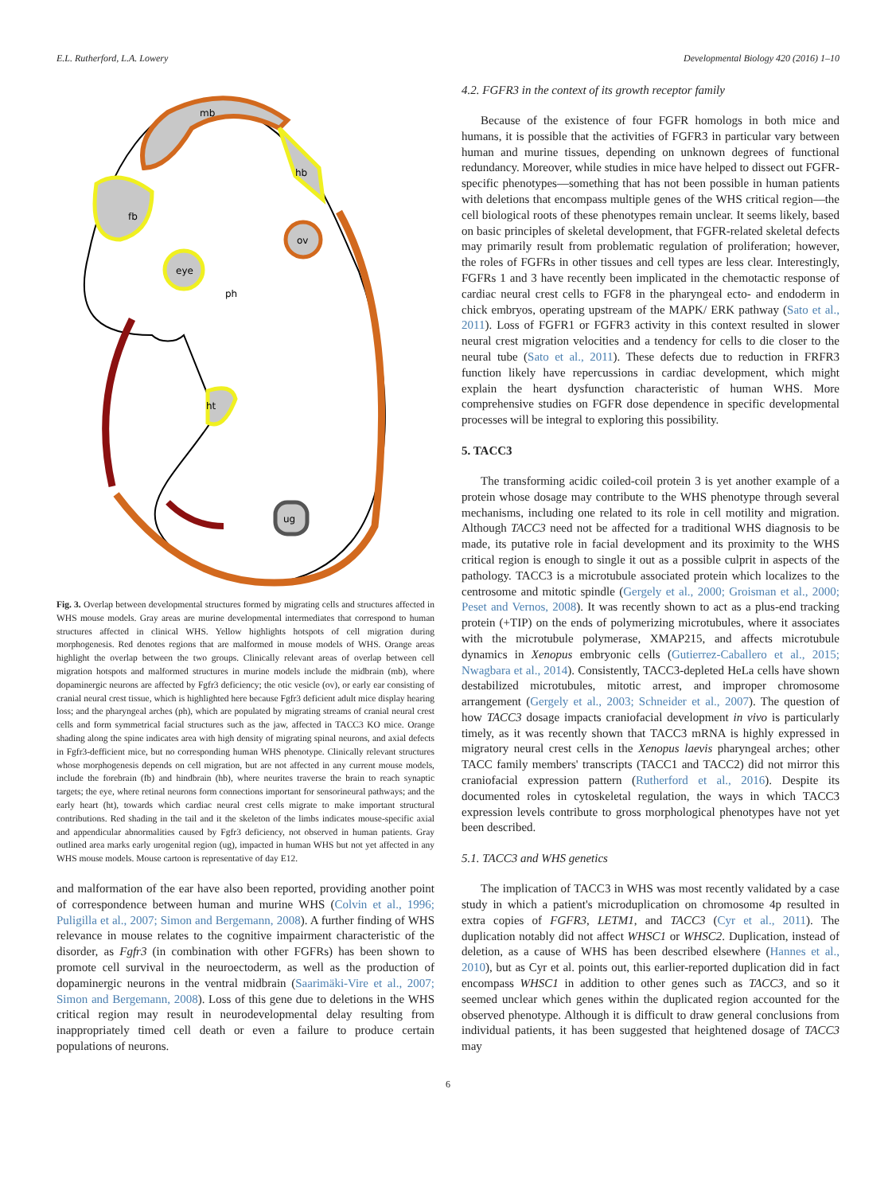E.L. Rutherford, L.A. Lowery Developmental Biology 420 (2016) 1–10
mb
hb
fb
ov
eye
ph
ht
ug
Fig. 3. Overlap between developmental structures formed by migrating cells and structures affected in WHS mouse models. Gray areas are murine developmental intermediates that correspond to human structures affected in clinical WHS. Yellow highlights hotspots of cell migration during morphogenesis. Red denotes regions that are malformed in mouse models of WHS. Orange areas highlight the overlap between the two groups. Clinically relevant areas of overlap between cell migration hotspots and malformed structures in murine models include the midbrain (mb), where dopaminergic neurons are affected by Fgfr3 deficiency; the otic vesicle (ov), or early ear consisting of cranial neural crest tissue, which is highlighted here because Fgfr3 deficient adult mice display hearing loss; and the pharyngeal arches (ph), which are populated by migrating streams of cranial neural crest cells and form symmetrical facial structures such as the jaw, affected in TACC3 KO mice. Orange shading along the spine indicates area with high density of migrating spinal neurons, and axial defects in Fgfr3-defficient mice, but no corresponding human WHS phenotype. Clinically relevant structures whose morphogenesis depends on cell migration, but are not affected in any current mouse models, include the forebrain (fb) and hindbrain (hb), where neurites traverse the brain to reach synaptic targets; the eye, where retinal neurons form connections important for sensorineural pathways; and the early heart (ht), towards which cardiac neural crest cells migrate to make important structural contributions. Red shading in the tail and it the skeleton of the limbs indicates mouse-specific axial and appendicular abnormalities caused by Fgfr3 deficiency, not observed in human patients. Gray outlined area marks early urogenital region (ug), impacted in human WHS but not yet affected in any WHS mouse models. Mouse cartoon is representative of day E12.
and malformation of the ear have also been reported, providing another point of correspondence between human and murine WHS (Colvin et al., 1996; Puligilla et al., 2007; Simon and Bergemann, 2008). A further finding of WHS relevance in mouse relates to the cognitive impairment characteristic of the disorder, as Fgfr3 (in combination with other FGFRs) has been shown to promote cell survival in the neuroectoderm, as well as the production of dopaminergic neurons in the ventral midbrain (Saarimäki-Vire et al., 2007; Simon and Bergemann, 2008). Loss of this gene due to deletions in the WHS critical region may result in neurodevelopmental delay resulting from inappropriately timed cell death or even a failure to produce certain populations of neurons.
4.2. FGFR3 in the context of its growth receptor family
Because of the existence of four FGFR homologs in both mice and humans, it is possible that the activities of FGFR3 in particular vary between human and murine tissues, depending on unknown degrees of functional redundancy. Moreover, while studies in mice have helped to dissect out FGFR-specific phenotypes—something that has not been possible in human patients with deletions that encompass multiple genes of the WHS critical region—the cell biological roots of these phenotypes remain unclear. It seems likely, based on basic principles of skeletal development, that FGFR-related skeletal defects may primarily result from problematic regulation of proliferation; however, the roles of FGFRs in other tissues and cell types are less clear. Interestingly, FGFRs 1 and 3 have recently been implicated in the chemotactic response of cardiac neural crest cells to FGF8 in the pharyngeal ecto- and endoderm in chick embryos, operating upstream of the MAPK/ ERK pathway (Sato et al., 2011). Loss of FGFR1 or FGFR3 activity in this context resulted in slower neural crest migration velocities and a tendency for cells to die closer to the neural tube (Sato et al., 2011). These defects due to reduction in FRFR3 function likely have repercussions in cardiac development, which might explain the heart dysfunction characteristic of human WHS. More comprehensive studies on FGFR dose dependence in specific developmental processes will be integral to exploring this possibility.
5. TACC3
The transforming acidic coiled-coil protein 3 is yet another example of a protein whose dosage may contribute to the WHS phenotype through several mechanisms, including one related to its role in cell motility and migration. Although TACC3 need not be affected for a traditional WHS diagnosis to be made, its putative role in facial development and its proximity to the WHS critical region is enough to single it out as a possible culprit in aspects of the pathology. TACC3 is a microtubule associated protein which localizes to the centrosome and mitotic spindle (Gergely et al., 2000; Groisman et al., 2000; Peset and Vernos, 2008). It was recently shown to act as a plus-end tracking protein (+TIP) on the ends of polymerizing microtubules, where it associates with the microtubule polymerase, XMAP215, and affects microtubule dynamics in Xenopus embryonic cells (Gutierrez-Caballero et al., 2015; Nwagbara et al., 2014). Consistently, TACC3-depleted HeLa cells have shown destabilized microtubules, mitotic arrest, and improper chromosome arrangement (Gergely et al., 2003; Schneider et al., 2007). The question of how TACC3 dosage impacts craniofacial development in vivo is particularly timely, as it was recently shown that TACC3 mRNA is highly expressed in migratory neural crest cells in the Xenopus laevis pharyngeal arches; other TACC family members' transcripts (TACC1 and TACC2) did not mirror this craniofacial expression pattern (Rutherford et al., 2016). Despite its documented roles in cytoskeletal regulation, the ways in which TACC3 expression levels contribute to gross morphological phenotypes have not yet been described.
5.1. TACC3 and WHS genetics
The implication of TACC3 in WHS was most recently validated by a case study in which a patient's microduplication on chromosome 4p resulted in extra copies of FGFR3, LETM1, and TACC3 (Cyr et al., 2011). The duplication notably did not affect WHSC1 or WHSC2. Duplication, instead of deletion, as a cause of WHS has been described elsewhere (Hannes et al., 2010), but as Cyr et al. points out, this earlier-reported duplication did in fact encompass WHSC1 in addition to other genes such as TACC3, and so it seemed unclear which genes within the duplicated region accounted for the observed phenotype. Although it is difficult to draw general conclusions from individual patients, it has been suggested that heightened dosage of TACC3 may
6